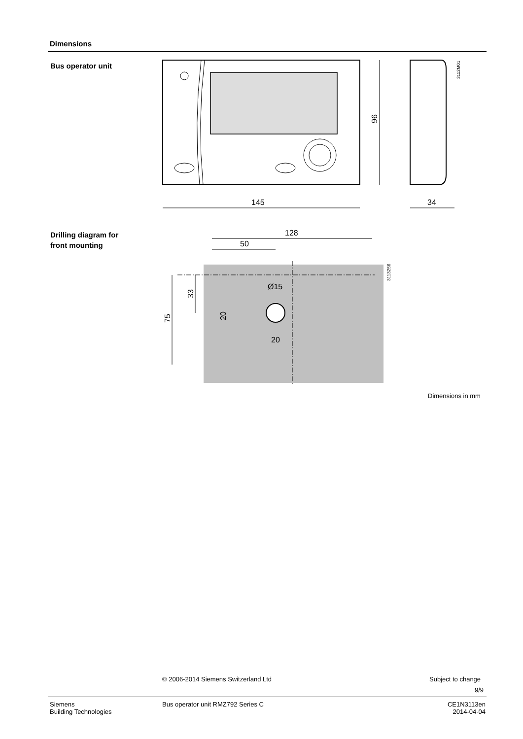Dimensions
Bus operator unit
96
145
34
3112M01
Drilling diagram for
front mounting
128
50
75
33
Ø15
20
20
3113Z56
Dimensions in mm
© 2006-2014 Siemens Switzerland Ltd
Subject to change
9/9
Siemens
Building Technologies
Bus operator unit RMZ792 Series C
CE1N3113en
2014-04-04